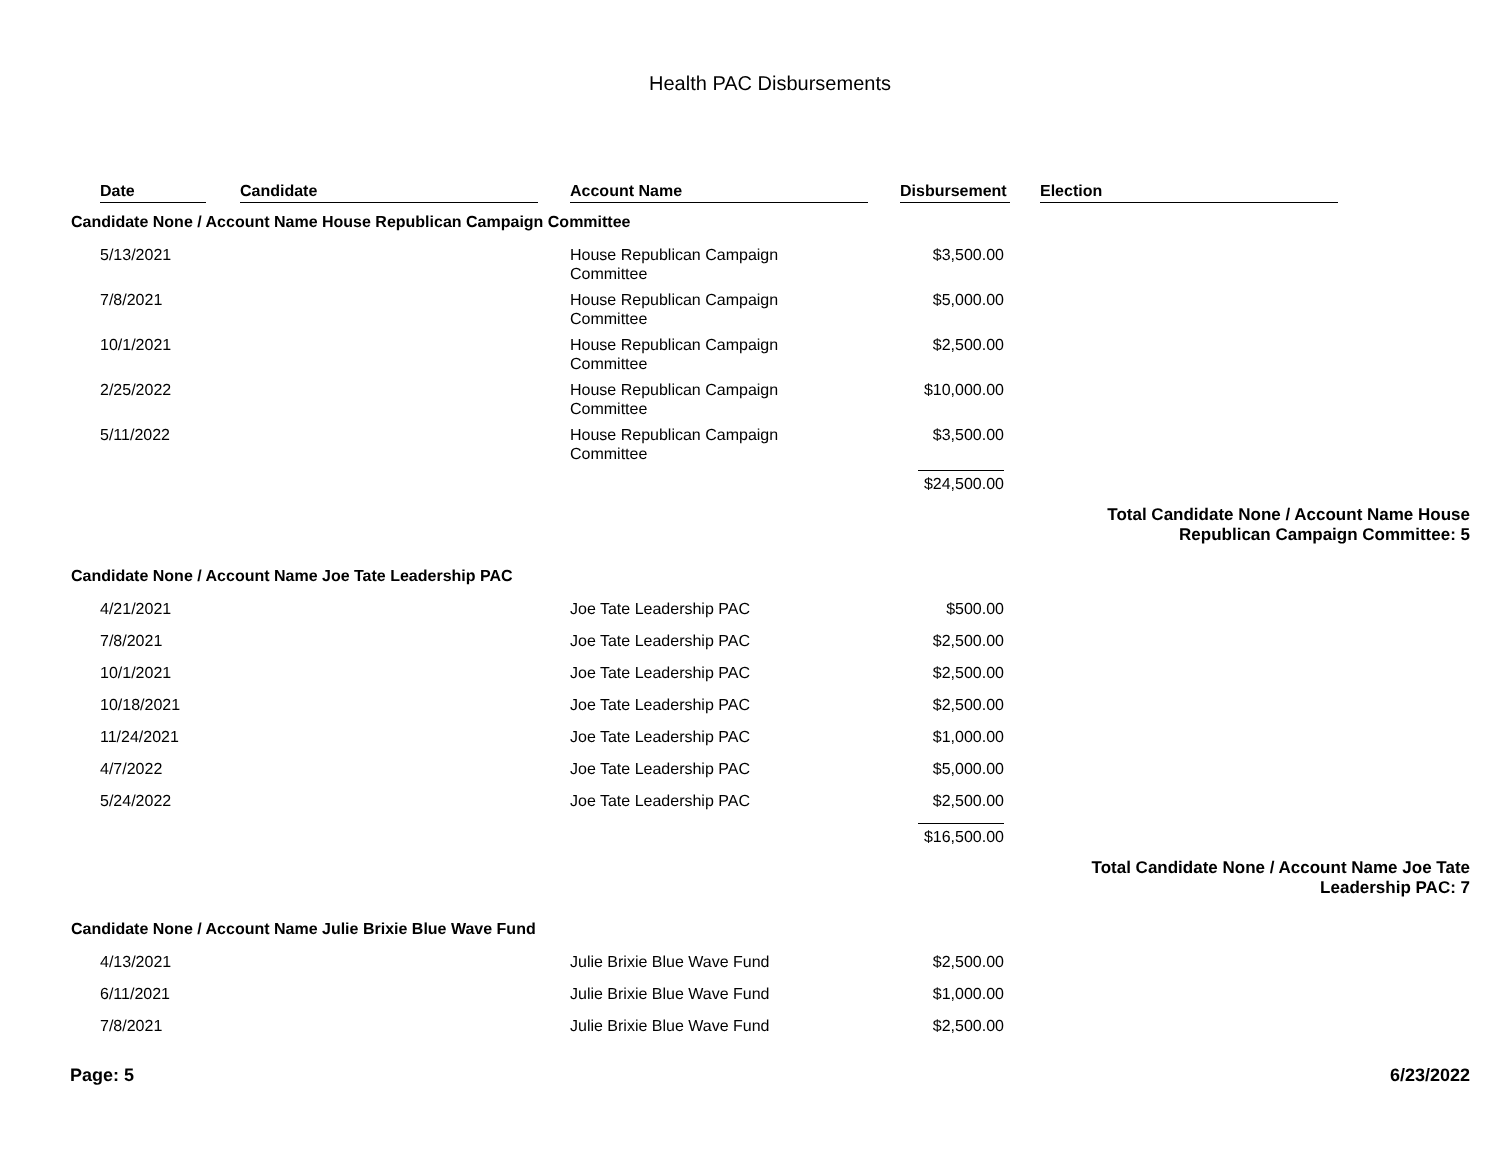Health PAC Disbursements
| | Date | Candidate | Account Name | Disbursement | Election | |
| --- | --- | --- | --- | --- | --- | --- |
| Candidate None / Account Name House Republican Campaign Committee | | | | | | |
| | 5/13/2021 | | House Republican Campaign Committee | $3,500.00 | | |
| | 7/8/2021 | | House Republican Campaign Committee | $5,000.00 | | |
| | 10/1/2021 | | House Republican Campaign Committee | $2,500.00 | | |
| | 2/25/2022 | | House Republican Campaign Committee | $10,000.00 | | |
| | 5/11/2022 | | House Republican Campaign Committee | $3,500.00 | | |
| | | | | $24,500.00 | | |
| | | | | | Total Candidate None / Account Name House Republican Campaign Committee: 5 | |
| Candidate None / Account Name Joe Tate Leadership PAC | | | | | | |
| | 4/21/2021 | | Joe Tate Leadership PAC | $500.00 | | |
| | 7/8/2021 | | Joe Tate Leadership PAC | $2,500.00 | | |
| | 10/1/2021 | | Joe Tate Leadership PAC | $2,500.00 | | |
| | 10/18/2021 | | Joe Tate Leadership PAC | $2,500.00 | | |
| | 11/24/2021 | | Joe Tate Leadership PAC | $1,000.00 | | |
| | 4/7/2022 | | Joe Tate Leadership PAC | $5,000.00 | | |
| | 5/24/2022 | | Joe Tate Leadership PAC | $2,500.00 | | |
| | | | | $16,500.00 | | |
| | | | | | Total Candidate None / Account Name Joe Tate Leadership PAC: 7 | |
| Candidate None / Account Name Julie Brixie Blue Wave Fund | | | | | | |
| | 4/13/2021 | | Julie Brixie Blue Wave Fund | $2,500.00 | | |
| | 6/11/2021 | | Julie Brixie Blue Wave Fund | $1,000.00 | | |
| | 7/8/2021 | | Julie Brixie Blue Wave Fund | $2,500.00 | | |
Page: 5 6/23/2022